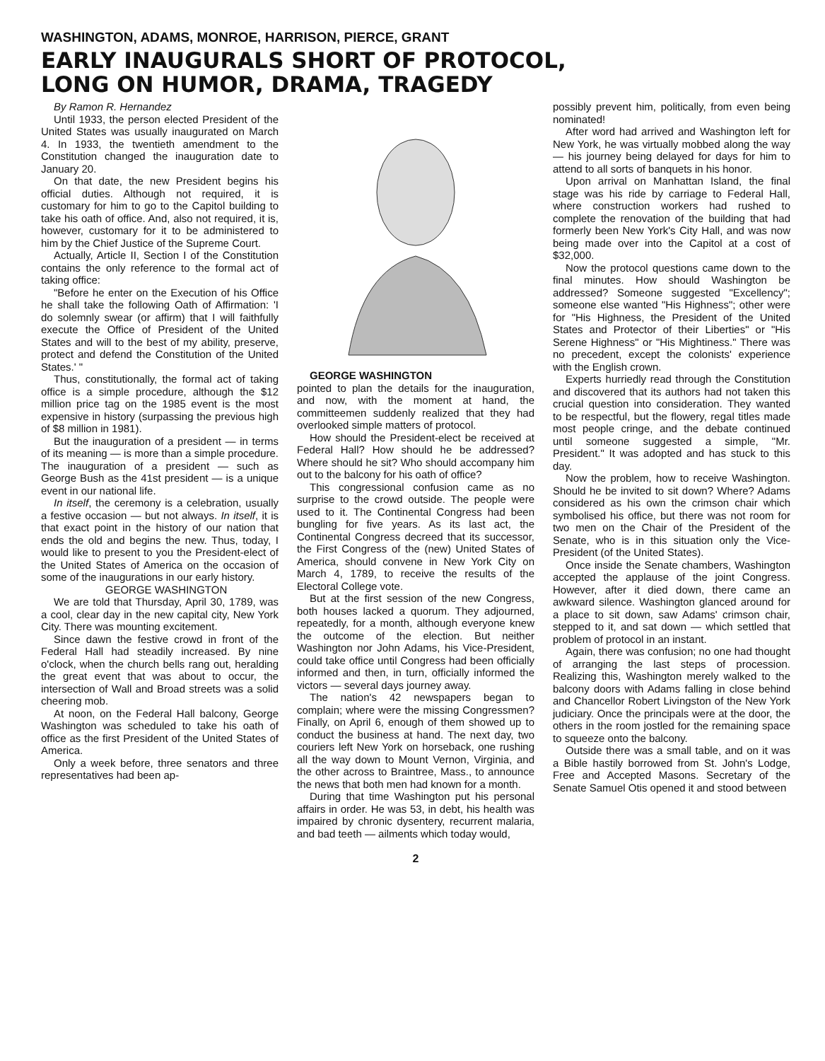WASHINGTON, ADAMS, MONROE, HARRISON, PIERCE, GRANT
EARLY INAUGURALS SHORT OF PROTOCOL,
LONG ON HUMOR, DRAMA, TRAGEDY
By Ramon R. Hernandez
Until 1933, the person elected President of the United States was usually inaugurated on March 4. In 1933, the twentieth amendment to the Constitution changed the inauguration date to January 20.
On that date, the new President begins his official duties. Although not required, it is customary for him to go to the Capitol building to take his oath of office. And, also not required, it is, however, customary for it to be administered to him by the Chief Justice of the Supreme Court.
Actually, Article II, Section I of the Constitution contains the only reference to the formal act of taking office:
"Before he enter on the Execution of his Office he shall take the following Oath of Affirmation: 'I do solemnly swear (or affirm) that I will faithfully execute the Office of President of the United States and will to the best of my ability, preserve, protect and defend the Constitution of the United States.' "
Thus, constitutionally, the formal act of taking office is a simple procedure, although the $12 million price tag on the 1985 event is the most expensive in history (surpassing the previous high of $8 million in 1981).
But the inauguration of a president — in terms of its meaning — is more than a simple procedure. The inauguration of a president — such as George Bush as the 41st president — is a unique event in our national life.
In itself, the ceremony is a celebration, usually a festive occasion — but not always. In itself, it is that exact point in the history of our nation that ends the old and begins the new. Thus, today, I would like to present to you the President-elect of the United States of America on the occasion of some of the inaugurations in our early history.
GEORGE WASHINGTON
We are told that Thursday, April 30, 1789, was a cool, clear day in the new capital city, New York City. There was mounting excitement.
Since dawn the festive crowd in front of the Federal Hall had steadily increased. By nine o'clock, when the church bells rang out, heralding the great event that was about to occur, the intersection of Wall and Broad streets was a solid cheering mob.
At noon, on the Federal Hall balcony, George Washington was scheduled to take his oath of office as the first President of the United States of America.
Only a week before, three senators and three representatives had been ap-
GEORGE WASHINGTON
pointed to plan the details for the inauguration, and now, with the moment at hand, the committeemen suddenly realized that they had overlooked simple matters of protocol.
How should the President-elect be received at Federal Hall? How should he be addressed? Where should he sit? Who should accompany him out to the balcony for his oath of office?
This congressional confusion came as no surprise to the crowd outside. The people were used to it. The Continental Congress had been bungling for five years. As its last act, the Continental Congress decreed that its successor, the First Congress of the (new) United States of America, should convene in New York City on March 4, 1789, to receive the results of the Electoral College vote.
But at the first session of the new Congress, both houses lacked a quorum. They adjourned, repeatedly, for a month, although everyone knew the outcome of the election. But neither Washington nor John Adams, his Vice-President, could take office until Congress had been officially informed and then, in turn, officially informed the victors — several days journey away.
The nation's 42 newspapers began to complain; where were the missing Congressmen? Finally, on April 6, enough of them showed up to conduct the business at hand. The next day, two couriers left New York on horseback, one rushing all the way down to Mount Vernon, Virginia, and the other across to Braintree, Mass., to announce the news that both men had known for a month.
During that time Washington put his personal affairs in order. He was 53, in debt, his health was impaired by chronic dysentery, recurrent malaria, and bad teeth — ailments which today would,
possibly prevent him, politically, from even being nominated!
After word had arrived and Washington left for New York, he was virtually mobbed along the way — his journey being delayed for days for him to attend to all sorts of banquets in his honor.
Upon arrival on Manhattan Island, the final stage was his ride by carriage to Federal Hall, where construction workers had rushed to complete the renovation of the building that had formerly been New York's City Hall, and was now being made over into the Capitol at a cost of $32,000.
Now the protocol questions came down to the final minutes. How should Washington be addressed? Someone suggested "Excellency"; someone else wanted "His Highness"; other were for "His Highness, the President of the United States and Protector of their Liberties" or "His Serene Highness" or "His Mightiness." There was no precedent, except the colonists' experience with the English crown.
Experts hurriedly read through the Constitution and discovered that its authors had not taken this crucial question into consideration. They wanted to be respectful, but the flowery, regal titles made most people cringe, and the debate continued until someone suggested a simple, "Mr. President." It was adopted and has stuck to this day.
Now the problem, how to receive Washington. Should he be invited to sit down? Where? Adams considered as his own the crimson chair which symbolised his office, but there was not room for two men on the Chair of the President of the Senate, who is in this situation only the Vice-President (of the United States).
Once inside the Senate chambers, Washington accepted the applause of the joint Congress. However, after it died down, there came an awkward silence. Washington glanced around for a place to sit down, saw Adams' crimson chair, stepped to it, and sat down — which settled that problem of protocol in an instant.
Again, there was confusion; no one had thought of arranging the last steps of procession. Realizing this, Washington merely walked to the balcony doors with Adams falling in close behind and Chancellor Robert Livingston of the New York judiciary. Once the principals were at the door, the others in the room jostled for the remaining space to squeeze onto the balcony.
Outside there was a small table, and on it was a Bible hastily borrowed from St. John's Lodge, Free and Accepted Masons. Secretary of the Senate Samuel Otis opened it and stood between
2